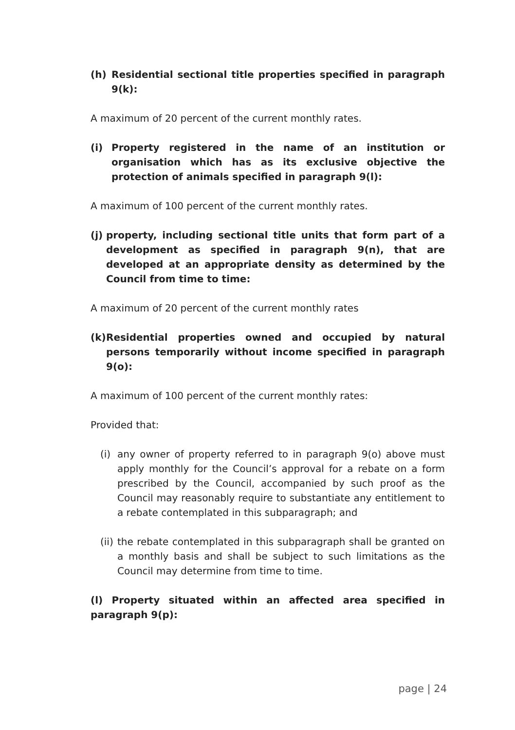(h) Residential sectional title properties specified in paragraph 9(k):
A maximum of 20 percent of the current monthly rates.
(i) Property registered in the name of an institution or organisation which has as its exclusive objective the protection of animals specified in paragraph 9(l):
A maximum of 100 percent of the current monthly rates.
(j) property, including sectional title units that form part of a development as specified in paragraph 9(n), that are developed at an appropriate density as determined by the Council from time to time:
A maximum of 20 percent of the current monthly rates
(k) Residential properties owned and occupied by natural persons temporarily without income specified in paragraph 9(o):
A maximum of 100 percent of the current monthly rates:
Provided that:
(i) any owner of property referred to in paragraph 9(o) above must apply monthly for the Council’s approval for a rebate on a form prescribed by the Council, accompanied by such proof as the Council may reasonably require to substantiate any entitlement to a rebate contemplated in this subparagraph; and
(ii) the rebate contemplated in this subparagraph shall be granted on a monthly basis and shall be subject to such limitations as the Council may determine from time to time.
(l) Property situated within an affected area specified in paragraph 9(p):
page | 24